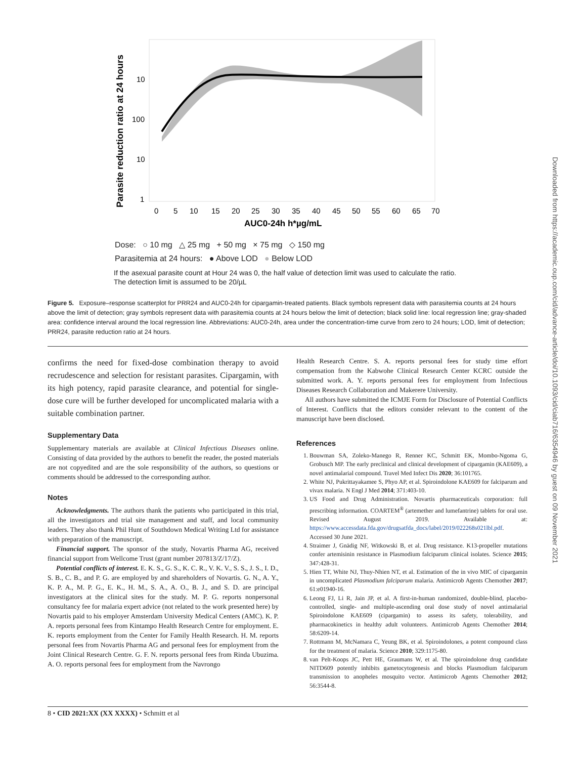Parasite reduction ratio at 24 hours
10
100
10
1
0
5
10
15
20
25
30
35
40
45
50
55
60
65
70
AUC0-24h h*µg/mL
Dose: ○ 10 mg △ 25 mg + 50 mg × 75 mg ◇ 150 mg
Parasitemia at 24 hours: ● Above LOD ● Below LOD
If the asexual parasite count at Hour 24 was 0, the half value of detection limit was used to calculate the ratio. The detection limit is assumed to be 20/µL
Figure 5. Exposure–response scatterplot for PRR24 and AUC0-24h for cipargamin-treated patients. Black symbols represent data with parasitemia counts at 24 hours above the limit of detection; gray symbols represent data with parasitemia counts at 24 hours below the limit of detection; black solid line: local regression line; gray-shaded area: confidence interval around the local regression line. Abbreviations: AUC0-24h, area under the concentration-time curve from zero to 24 hours; LOD, limit of detection; PRR24, parasite reduction ratio at 24 hours.
confirms the need for fixed-dose combination therapy to avoid recrudescence and selection for resistant parasites. Cipargamin, with its high potency, rapid parasite clearance, and potential for single-dose cure will be further developed for uncomplicated malaria with a suitable combination partner.
Supplementary Data
Supplementary materials are available at Clinical Infectious Diseases online. Consisting of data provided by the authors to benefit the reader, the posted materials are not copyedited and are the sole responsibility of the authors, so questions or comments should be addressed to the corresponding author.
Notes
Acknowledgments. The authors thank the patients who participated in this trial, all the investigators and trial site management and staff, and local community leaders. They also thank Phil Hunt of Southdown Medical Writing Ltd for assistance with preparation of the manuscript.
Financial support. The sponsor of the study, Novartis Pharma AG, received financial support from Wellcome Trust (grant number 207813/Z/17/Z).
Potential conflicts of interest. E. K. S., G. S., K. C. R., V. K. V., S. S., J. S., I. D., S. B., C. B., and P. G. are employed by and shareholders of Novartis. G. N., A. Y., K. P. A., M. P. G., E. K., H. M., S. A., A. O., B. J., and S. D. are principal investigators at the clinical sites for the study. M. P. G. reports nonpersonal consultancy fee for malaria expert advice (not related to the work presented here) by Novartis paid to his employer Amsterdam University Medical Centers (AMC). K. P. A. reports personal fees from Kintampo Health Research Centre for employment. E. K. reports employment from the Center for Family Health Research. H. M. reports personal fees from Novartis Pharma AG and personal fees for employment from the Joint Clinical Research Centre. G. F. N. reports personal fees from Rinda Ubuzima. A. O. reports personal fees for employment from the Navrongo
Health Research Centre. S. A. reports personal fees for study time effort compensation from the Kabwohe Clinical Research Center KCRC outside the submitted work. A. Y. reports personal fees for employment from Infectious Diseases Research Collaboration and Makerere University.
All authors have submitted the ICMJE Form for Disclosure of Potential Conflicts of Interest. Conflicts that the editors consider relevant to the content of the manuscript have been disclosed.
References
1. Bouwman SA, Zoleko-Manego R, Renner KC, Schmitt EK, Mombo-Ngoma G, Grobusch MP. The early preclinical and clinical development of cipargamin (KAE609), a novel antimalarial compound. Travel Med Infect Dis 2020; 36:101765.
2. White NJ, Pukrittayakamee S, Phyo AP, et al. Spiroindolone KAE609 for falciparum and vivax malaria. N Engl J Med 2014; 371:403-10.
3. US Food and Drug Administration. Novartis pharmaceuticals corporation: full prescribing information. COARTEM<sup>®</sup> (artemether and lumefantrine) tablets for oral use. Revised August 2019. Available at: https://www.accessdata.fda.gov/drugsatfda_docs/label/2019/022268s021lbl.pdf. Accessed 30 June 2021.
4. Straimer J, Gnädig NF, Witkowski B, et al. Drug resistance. K13-propeller mutations confer artemisinin resistance in Plasmodium falciparum clinical isolates. Science 2015; 347:428-31.
5. Hien TT, White NJ, Thuy-Nhien NT, et al. Estimation of the in vivo MIC of cipargamin in uncomplicated Plasmodium falciparum malaria. Antimicrob Agents Chemother 2017; 61:e01940-16.
6. Leong FJ, Li R, Jain JP, et al. A first-in-human randomized, double-blind, placebo-controlled, single- and multiple-ascending oral dose study of novel antimalarial Spiroindolone KAE609 (cipargamin) to assess its safety, tolerability, and pharmacokinetics in healthy adult volunteers. Antimicrob Agents Chemother 2014; 58:6209-14.
7. Rottmann M, McNamara C, Yeung BK, et al. Spiroindolones, a potent compound class for the treatment of malaria. Science 2010; 329:1175-80.
8. van Pelt-Koops JC, Pett HE, Graumans W, et al. The spiroindolone drug candidate NITD609 potently inhibits gametocytogenesis and blocks Plasmodium falciparum transmission to anopheles mosquito vector. Antimicrob Agents Chemother 2012; 56:3544-8.
8 • CID 2021:XX (XX XXXX) • Schmitt et al
Downloaded from https://academic.oup.com/cid/advance-article/doi/10.1093/cid/ciab716/6354946 by guest on 09 November 2021